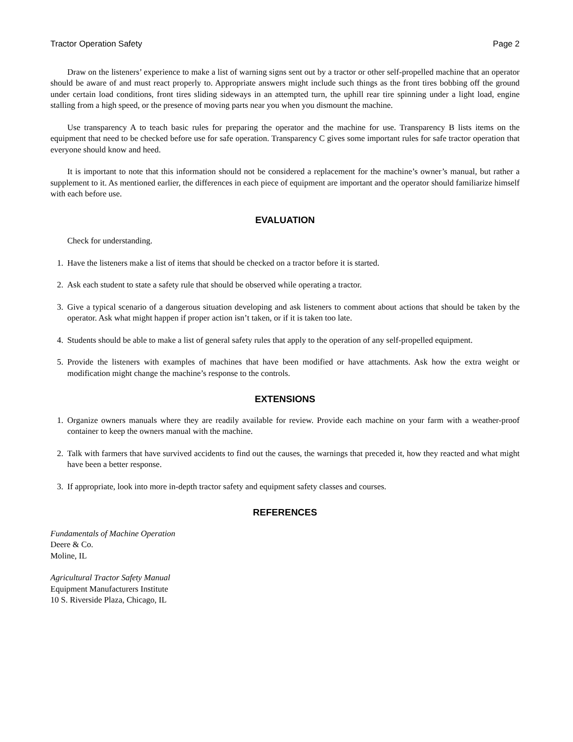Tractor Operation Safety Page 2
Draw on the listeners’ experience to make a list of warning signs sent out by a tractor or other self-propelled machine that an operator should be aware of and must react properly to. Appropriate answers might include such things as the front tires bobbing off the ground under certain load conditions, front tires sliding sideways in an attempted turn, the uphill rear tire spinning under a light load, engine stalling from a high speed, or the presence of moving parts near you when you dismount the machine.
Use transparency A to teach basic rules for preparing the operator and the machine for use. Transparency B lists items on the equipment that need to be checked before use for safe operation. Transparency C gives some important rules for safe tractor operation that everyone should know and heed.
It is important to note that this information should not be considered a replacement for the machine’s owner’s manual, but rather a supplement to it. As mentioned earlier, the differences in each piece of equipment are important and the operator should familiarize himself with each before use.
EVALUATION
Check for understanding.
1. Have the listeners make a list of items that should be checked on a tractor before it is started.
2. Ask each student to state a safety rule that should be observed while operating a tractor.
3. Give a typical scenario of a dangerous situation developing and ask listeners to comment about actions that should be taken by the operator. Ask what might happen if proper action isn’t taken, or if it is taken too late.
4. Students should be able to make a list of general safety rules that apply to the operation of any self-propelled equipment.
5. Provide the listeners with examples of machines that have been modified or have attachments. Ask how the extra weight or modification might change the machine’s response to the controls.
EXTENSIONS
1. Organize owners manuals where they are readily available for review. Provide each machine on your farm with a weather-proof container to keep the owners manual with the machine.
2. Talk with farmers that have survived accidents to find out the causes, the warnings that preceded it, how they reacted and what might have been a better response.
3. If appropriate, look into more in-depth tractor safety and equipment safety classes and courses.
REFERENCES
Fundamentals of Machine Operation
Deere & Co.
Moline, IL
Agricultural Tractor Safety Manual
Equipment Manufacturers Institute
10 S. Riverside Plaza, Chicago, IL